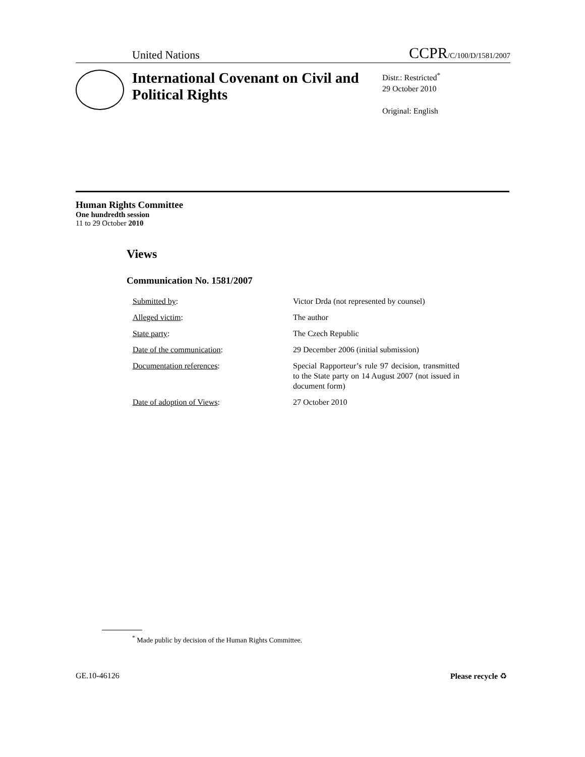United Nations CCPR/C/100/D/1581/2007
International Covenant on Civil and Political Rights
Distr.: Restricted<sup>*</sup>
29 October 2010
Original: English
Human Rights Committee
One hundredth session
11 to 29 October 2010
Views
Communication No. 1581/2007
Submitted by: Victor Drda (not represented by counsel)
Alleged victim: The author
State party: The Czech Republic
Date of the communication: 29 December 2006 (initial submission)
Documentation references: Special Rapporteur’s rule 97 decision, transmitted to the State party on 14 August 2007 (not issued in document form)
Date of adoption of Views: 27 October 2010
<sup>*</sup> Made public by decision of the Human Rights Committee.
GE.10-46126 Please recycle ♻